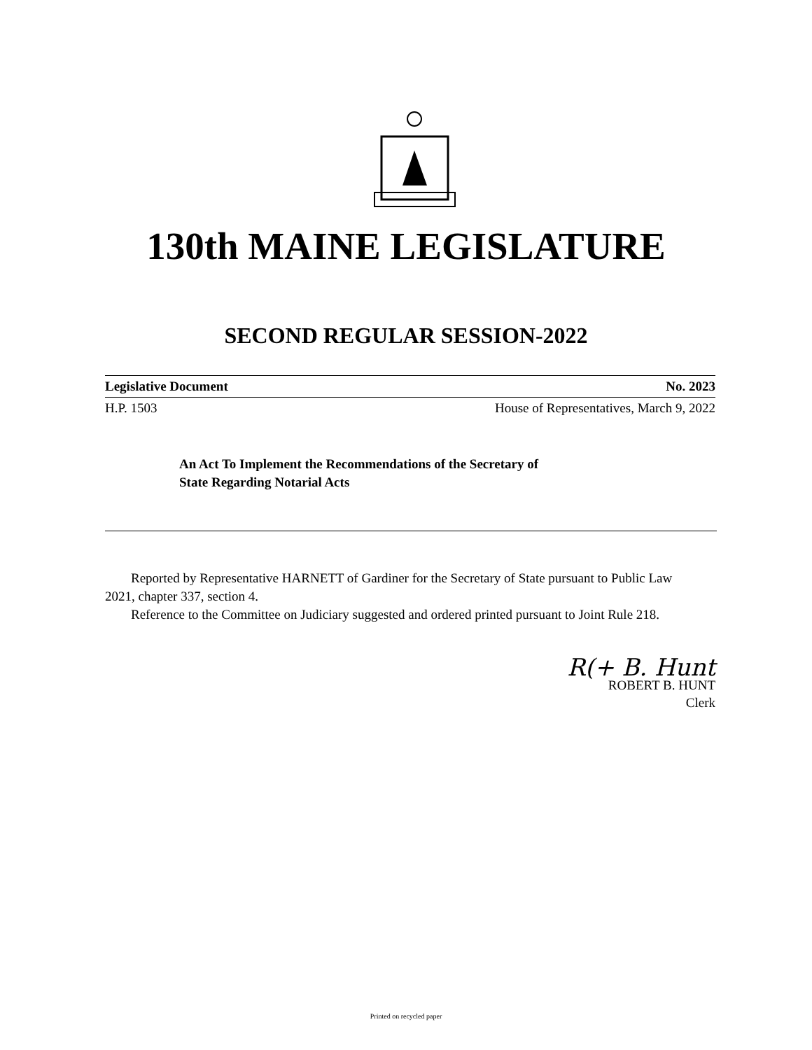130th MAINE LEGISLATURE
SECOND REGULAR SESSION-2022
Legislative Document No. 2023
H.P. 1503 House of Representatives, March 9, 2022
An Act To Implement the Recommendations of the Secretary of
State Regarding Notarial Acts
Reported by Representative HARNETT of Gardiner for the Secretary of State pursuant to Public Law 2021, chapter 337, section 4.
Reference to the Committee on Judiciary suggested and ordered printed pursuant to Joint Rule 218.
R(+ B. Hunt
ROBERT B. HUNT
Clerk
Printed on recycled paper